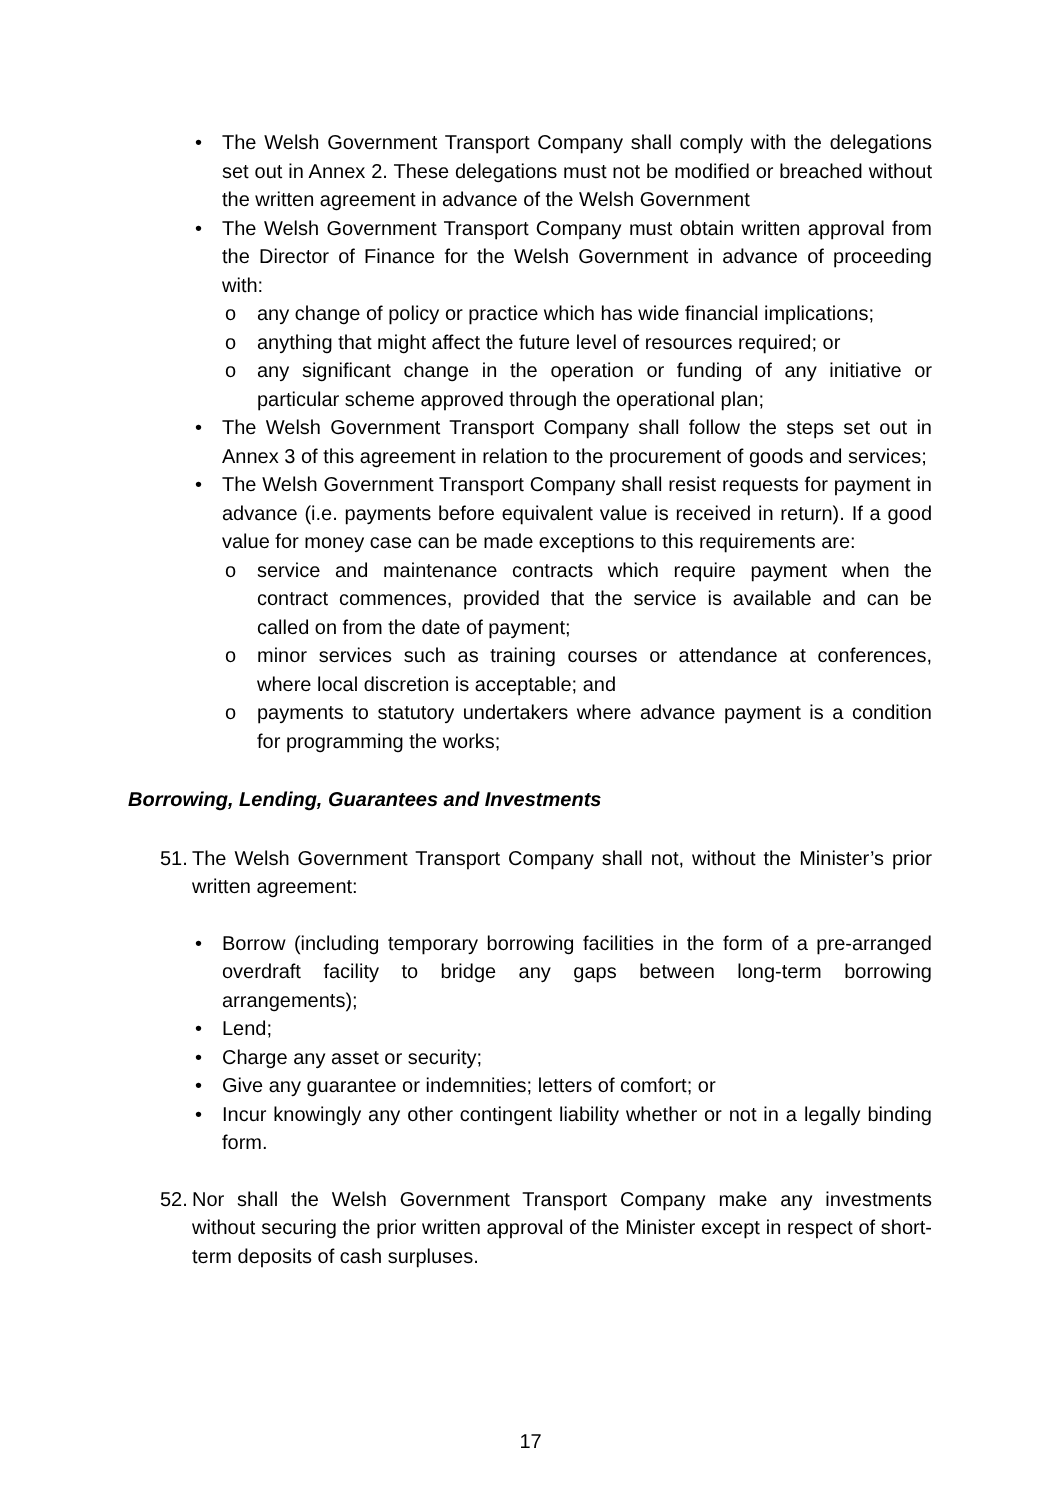• The Welsh Government Transport Company shall comply with the delegations set out in Annex 2. These delegations must not be modified or breached without the written agreement in advance of the Welsh Government
• The Welsh Government Transport Company must obtain written approval from the Director of Finance for the Welsh Government in advance of proceeding with:
o any change of policy or practice which has wide financial implications;
o anything that might affect the future level of resources required; or
o any significant change in the operation or funding of any initiative or particular scheme approved through the operational plan;
• The Welsh Government Transport Company shall follow the steps set out in Annex 3 of this agreement in relation to the procurement of goods and services;
• The Welsh Government Transport Company shall resist requests for payment in advance (i.e. payments before equivalent value is received in return). If a good value for money case can be made exceptions to this requirements are:
o service and maintenance contracts which require payment when the contract commences, provided that the service is available and can be called on from the date of payment;
o minor services such as training courses or attendance at conferences, where local discretion is acceptable; and
o payments to statutory undertakers where advance payment is a condition for programming the works;
Borrowing, Lending, Guarantees and Investments
51.
The Welsh Government Transport Company shall not, without the Minister’s prior written agreement:
• Borrow (including temporary borrowing facilities in the form of a pre-arranged overdraft facility to bridge any gaps between long-term borrowing arrangements);
• Lend;
• Charge any asset or security;
• Give any guarantee or indemnities; letters of comfort; or
• Incur knowingly any other contingent liability whether or not in a legally binding form.
52.
Nor shall the Welsh Government Transport Company make any investments without securing the prior written approval of the Minister except in respect of short-term deposits of cash surpluses.
17